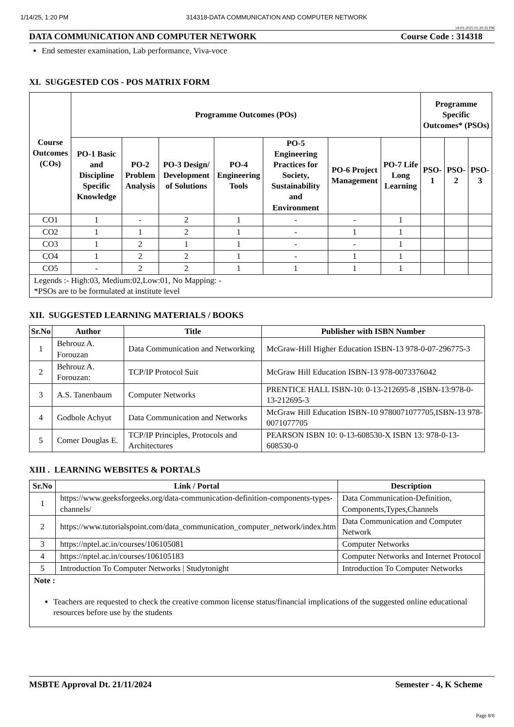1/14/25, 1:20 PM 314318-DATA COMMUNICATION AND COMPUTER NETWORK
14-01-2025 01:20:35 PM
DATA COMMUNICATION AND COMPUTER NETWORK Course Code : 314318
End semester examination, Lab performance, Viva-voce
XI. SUGGESTED COS - POS MATRIX FORM
| Course Outcomes (COs) | Programme Outcomes (POs) | | | | | | | Programme Specific Outcomes* (PSOs) | | |
| --- | --- | --- | --- | --- | --- | --- | --- | --- | --- | --- |
| | PO-1 Basic and Discipline Specific Knowledge | PO-2 Problem Analysis | PO-3 Design/ Development of Solutions | PO-4 Engineering Tools | PO-5 Engineering Practices for Society, Sustainability and Environment | PO-6 Project Management | PO-7 Life Long Learning | PSO-1 | PSO-2 | PSO-3 |
| CO1 | 1 | - | 2 | 1 | - | - | 1 | | | |
| CO2 | 1 | 1 | 2 | 1 | - | 1 | 1 | | | |
| CO3 | 1 | 2 | 1 | 1 | - | - | 1 | | | |
| CO4 | 1 | 2 | 2 | 1 | - | 1 | 1 | | | |
| CO5 | - | 2 | 2 | 1 | 1 | 1 | 1 | | | |
| Legends :- High:03, Medium:02,Low:01, No Mapping: - *PSOs are to be formulated at institute level | | | | | | | | | | |
XII. SUGGESTED LEARNING MATERIALS / BOOKS
| Sr.No | Author | Title | Publisher with ISBN Number |
| --- | --- | --- | --- |
| 1 | Behrouz A. Forouzan | Data Communication and Networking | McGraw-Hill Higher Education ISBN-13 978-0-07-296775-3 |
| 2 | Behrouz A. Forouzan: | TCP/IP Protocol Suit | McGraw Hill Education ISBN-13 978-0073376042 |
| 3 | A.S. Tanenbaum | Computer Networks | PRENTICE HALL ISBN-10: 0-13-212695-8 ,ISBN-13:978-0-13-212695-3 |
| 4 | Godbole Achyut | Data Communication and Networks | McGraw Hill Education ISBN-10 9780071077705,ISBN-13 978-0071077705 |
| 5 | Comer Douglas E. | TCP/IP Principles, Protocols and Architectures | PEARSON ISBN 10: 0-13-608530-X ISBN 13: 978-0-13-608530-0 |
XIII . LEARNING WEBSITES & PORTALS
| Sr.No | Link / Portal | Description |
| --- | --- | --- |
| 1 | https://www.geeksforgeeks.org/data-communication-definition-components-types-channels/ | Data Communication-Definition, Components,Types,Channels |
| 2 | https://www.tutorialspoint.com/data_communication_computer_network/index.htm | Data Communication and Computer Network |
| 3 | https://nptel.ac.in/courses/106105081 | Computer Networks |
| 4 | https://nptel.ac.in/courses/106105183 | Computer Networks and Internet Protocol |
| 5 | Introduction To Computer Networks / Studytonight | Introduction To Computer Networks |
| Note : Teachers are requested to check the creative common license status/financial implications of the suggested online educational resources before use by the students | | |
MSBTE Approval Dt. 21/11/2024 Semester - 4, K Scheme
Page 8/8